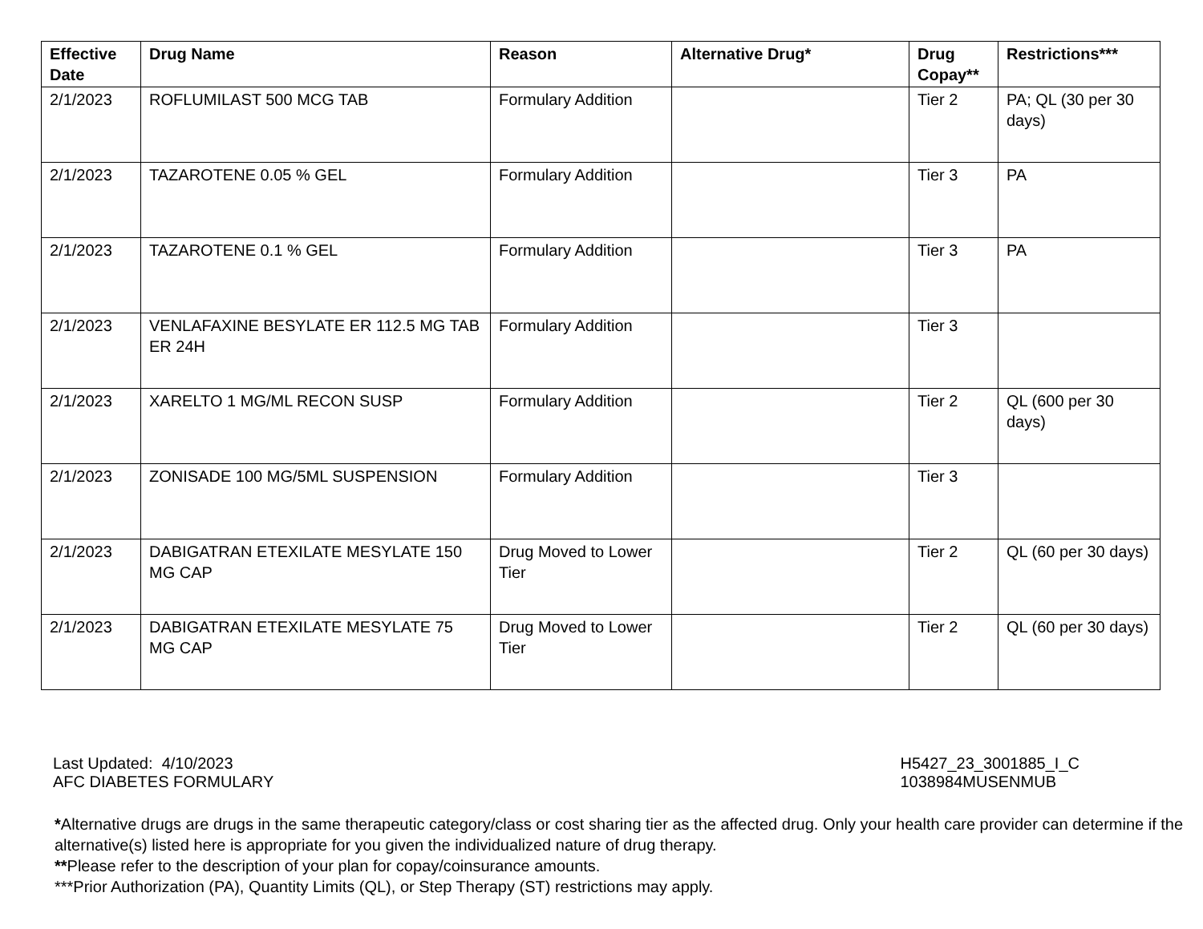| Effective Date | Drug Name | Reason | Alternative Drug* | Drug Copay** | Restrictions*** |
| --- | --- | --- | --- | --- | --- |
| 2/1/2023 | ROFLUMILAST 500 MCG TAB | Formulary Addition | | Tier 2 | PA; QL (30 per 30 days) |
| 2/1/2023 | TAZAROTENE 0.05 % GEL | Formulary Addition | | Tier 3 | PA |
| 2/1/2023 | TAZAROTENE 0.1 % GEL | Formulary Addition | | Tier 3 | PA |
| 2/1/2023 | VENLAFAXINE BESYLATE ER 112.5 MG TAB ER 24H | Formulary Addition | | Tier 3 | |
| 2/1/2023 | XARELTO 1 MG/ML RECON SUSP | Formulary Addition | | Tier 2 | QL (600 per 30 days) |
| 2/1/2023 | ZONISADE 100 MG/5ML SUSPENSION | Formulary Addition | | Tier 3 | |
| 2/1/2023 | DABIGATRAN ETEXILATE MESYLATE 150 MG CAP | Drug Moved to Lower Tier | | Tier 2 | QL (60 per 30 days) |
| 2/1/2023 | DABIGATRAN ETEXILATE MESYLATE 75 MG CAP | Drug Moved to Lower Tier | | Tier 2 | QL (60 per 30 days) |
Last Updated: 4/10/2023
AFC DIABETES FORMULARY
H5427_23_3001885_I_C
1038984MUSENMUB
*Alternative drugs are drugs in the same therapeutic category/class or cost sharing tier as the affected drug. Only your health care provider can determine if the alternative(s) listed here is appropriate for you given the individualized nature of drug therapy.
**Please refer to the description of your plan for copay/coinsurance amounts.
***Prior Authorization (PA), Quantity Limits (QL), or Step Therapy (ST) restrictions may apply.